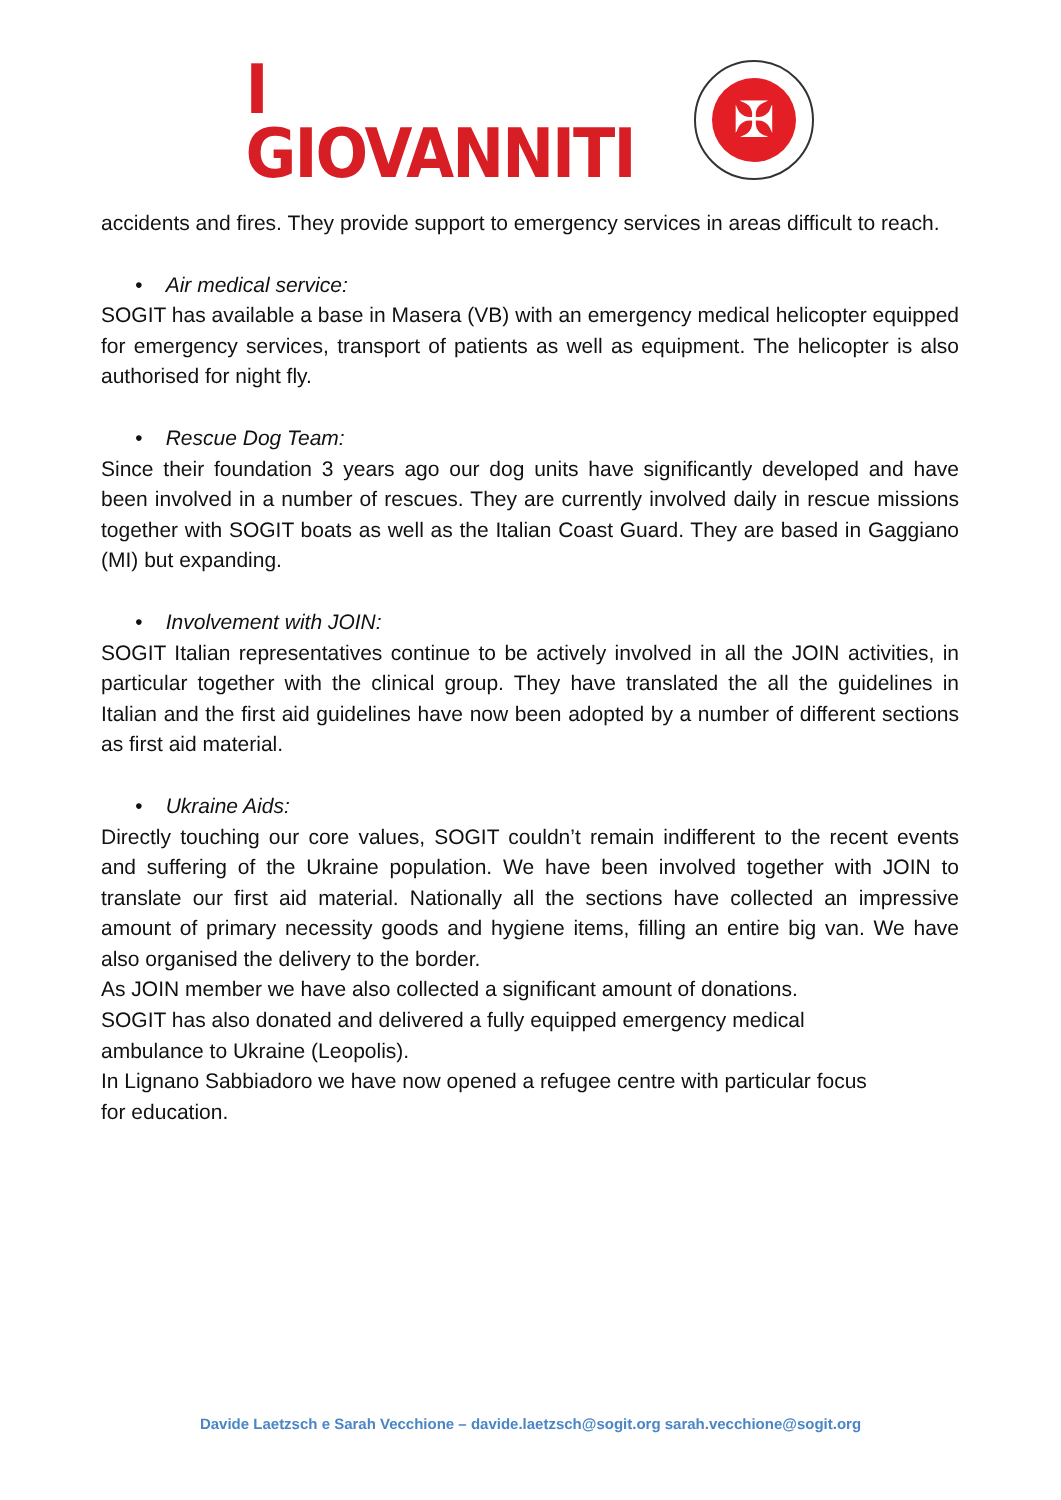I
GIOVANNITI
✠
accidents and fires. They provide support to emergency services in areas difficult to reach.
• Air medical service:
SOGIT has available a base in Masera (VB) with an emergency medical helicopter equipped for emergency services, transport of patients as well as equipment. The helicopter is also authorised for night fly.
• Rescue Dog Team:
Since their foundation 3 years ago our dog units have significantly developed and have been involved in a number of rescues. They are currently involved daily in rescue missions together with SOGIT boats as well as the Italian Coast Guard. They are based in Gaggiano (MI) but expanding.
• Involvement with JOIN:
SOGIT Italian representatives continue to be actively involved in all the JOIN activities, in particular together with the clinical group. They have translated the all the guidelines in Italian and the first aid guidelines have now been adopted by a number of different sections as first aid material.
• Ukraine Aids:
Directly touching our core values, SOGIT couldn’t remain indifferent to the recent events and suffering of the Ukraine population. We have been involved together with JOIN to translate our first aid material. Nationally all the sections have collected an impressive amount of primary necessity goods and hygiene items, filling an entire big van. We have also organised the delivery to the border.
As JOIN member we have also collected a significant amount of donations.
SOGIT has also donated and delivered a fully equipped emergency medical
ambulance to Ukraine (Leopolis).
In Lignano Sabbiadoro we have now opened a refugee centre with particular focus
for education.
Davide Laetzsch e Sarah Vecchione – davide.laetzsch@sogit.org sarah.vecchione@sogit.org